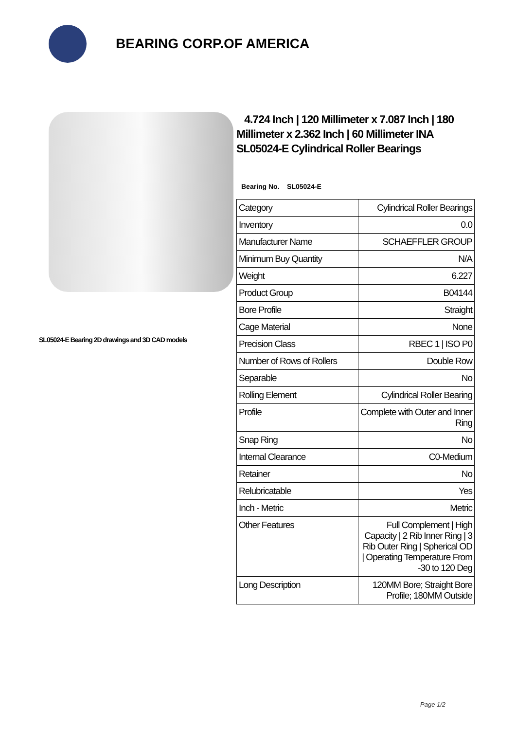BEARING CORP.OF AMERICA
SL05024-E Bearing 2D drawings and 3D CAD models
4.724 Inch | 120 Millimeter x 7.087 Inch | 180 Millimeter x 2.362 Inch | 60 Millimeter INA SL05024-E Cylindrical Roller Bearings
Bearing No. SL05024-E
| Category | Cylindrical Roller Bearings |
| Inventory | 0.0 |
| Manufacturer Name | SCHAEFFLER GROUP |
| Minimum Buy Quantity | N/A |
| Weight | 6.227 |
| Product Group | B04144 |
| Bore Profile | Straight |
| Cage Material | None |
| Precision Class | RBEC 1 / ISO P0 |
| Number of Rows of Rollers | Double Row |
| Separable | No |
| Rolling Element | Cylindrical Roller Bearing |
| Profile | Complete with Outer and Inner Ring |
| Snap Ring | No |
| Internal Clearance | C0-Medium |
| Retainer | No |
| Relubricatable | Yes |
| Inch - Metric | Metric |
| Other Features | Full Complement / High Capacity / 2 Rib Inner Ring / 3 Rib Outer Ring / Spherical OD / Operating Temperature From -30 to 120 Deg |
| Long Description | 120MM Bore; Straight Bore Profile; 180MM Outside |
Page 1/2